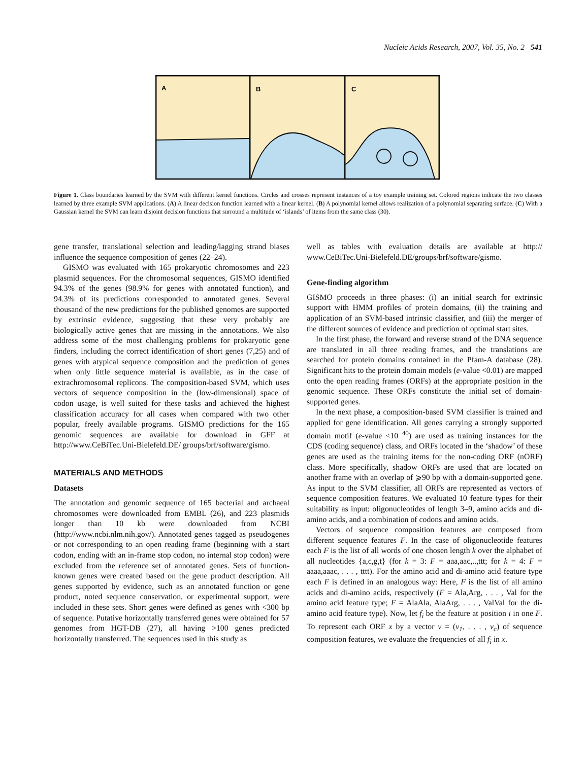Nucleic Acids Research, 2007, Vol. 35, No. 2 541
A
B
C
Figure 1. Class boundaries learned by the SVM with different kernel functions. Circles and crosses represent instances of a toy example training set. Colored regions indicate the two classes learned by three example SVM applications. (A) A linear decision function learned with a linear kernel. (B) A polynomial kernel allows realization of a polynomial separating surface. (C) With a Gaussian kernel the SVM can learn disjoint decision functions that surround a multitude of ‘islands’ of items from the same class (30).
gene transfer, translational selection and leading/lagging strand biases influence the sequence composition of genes (22–24).
GISMO was evaluated with 165 prokaryotic chromosomes and 223 plasmid sequences. For the chromosomal sequences, GISMO identified 94.3% of the genes (98.9% for genes with annotated function), and 94.3% of its predictions corresponded to annotated genes. Several thousand of the new predictions for the published genomes are supported by extrinsic evidence, suggesting that these very probably are biologically active genes that are missing in the annotations. We also address some of the most challenging problems for prokaryotic gene finders, including the correct identification of short genes (7,25) and of genes with atypical sequence composition and the prediction of genes when only little sequence material is available, as in the case of extrachromosomal replicons. The composition-based SVM, which uses vectors of sequence composition in the (low-dimensional) space of codon usage, is well suited for these tasks and achieved the highest classification accuracy for all cases when compared with two other popular, freely available programs. GISMO predictions for the 165 genomic sequences are available for download in GFF at http://www.CeBiTec.Uni-Bielefeld.DE/ groups/brf/software/gismo.
MATERIALS AND METHODS
Datasets
The annotation and genomic sequence of 165 bacterial and archaeal chromosomes were downloaded from EMBL (26), and 223 plasmids longer than 10 kb were downloaded from NCBI (http://www.ncbi.nlm.nih.gov/). Annotated genes tagged as pseudogenes or not corresponding to an open reading frame (beginning with a start codon, ending with an in-frame stop codon, no internal stop codon) were excluded from the reference set of annotated genes. Sets of function-known genes were created based on the gene product description. All genes supported by evidence, such as an annotated function or gene product, noted sequence conservation, or experimental support, were included in these sets. Short genes were defined as genes with <300 bp of sequence. Putative horizontally transferred genes were obtained for 57 genomes from HGT-DB (27), all having >100 genes predicted horizontally transferred. The sequences used in this study as
well as tables with evaluation details are available at http:// www.CeBiTec.Uni-Bielefeld.DE/groups/brf/software/gismo.
Gene-finding algorithm
GISMO proceeds in three phases: (i) an initial search for extrinsic support with HMM profiles of protein domains, (ii) the training and application of an SVM-based intrinsic classifier, and (iii) the merger of the different sources of evidence and prediction of optimal start sites.
In the first phase, the forward and reverse strand of the DNA sequence are translated in all three reading frames, and the translations are searched for protein domains contained in the Pfam-A database (28). Significant hits to the protein domain models (e-value <0.01) are mapped onto the open reading frames (ORFs) at the appropriate position in the genomic sequence. These ORFs constitute the initial set of domain-supported genes.
In the next phase, a composition-based SVM classifier is trained and applied for gene identification. All genes carrying a strongly supported domain motif (e-value <10<sup>−40</sup>) are used as training instances for the CDS (coding sequence) class, and ORFs located in the ‘shadow’ of these genes are used as the training items for the non-coding ORF (nORF) class. More specifically, shadow ORFs are used that are located on another frame with an overlap of ⩾90 bp with a domain-supported gene. As input to the SVM classifier, all ORFs are represented as vectors of sequence composition features. We evaluated 10 feature types for their suitability as input: oligonucleotides of length 3–9, amino acids and di-amino acids, and a combination of codons and amino acids.
Vectors of sequence composition features are composed from different sequence features F. In the case of oligonucleotide features each F is the list of all words of one chosen length k over the alphabet of all nucleotides {a,c,g,t} (for k = 3: F = aaa,aac,..,ttt; for k = 4: F = aaaa,aaac, . . . , tttt). For the amino acid and di-amino acid feature type each F is defined in an analogous way: Here, F is the list of all amino acids and di-amino acids, respectively (F = Ala,Arg, . . . , Val for the amino acid feature type; F = AlaAla, AlaArg, . . . , ValVal for the di-amino acid feature type). Now, let f<sub>i</sub> be the feature at position i in one F. To represent each ORF x by a vector v = (v<sub>1</sub>, . . . , v<sub>c</sub>) of sequence composition features, we evaluate the frequencies of all f<sub>i</sub> in x.